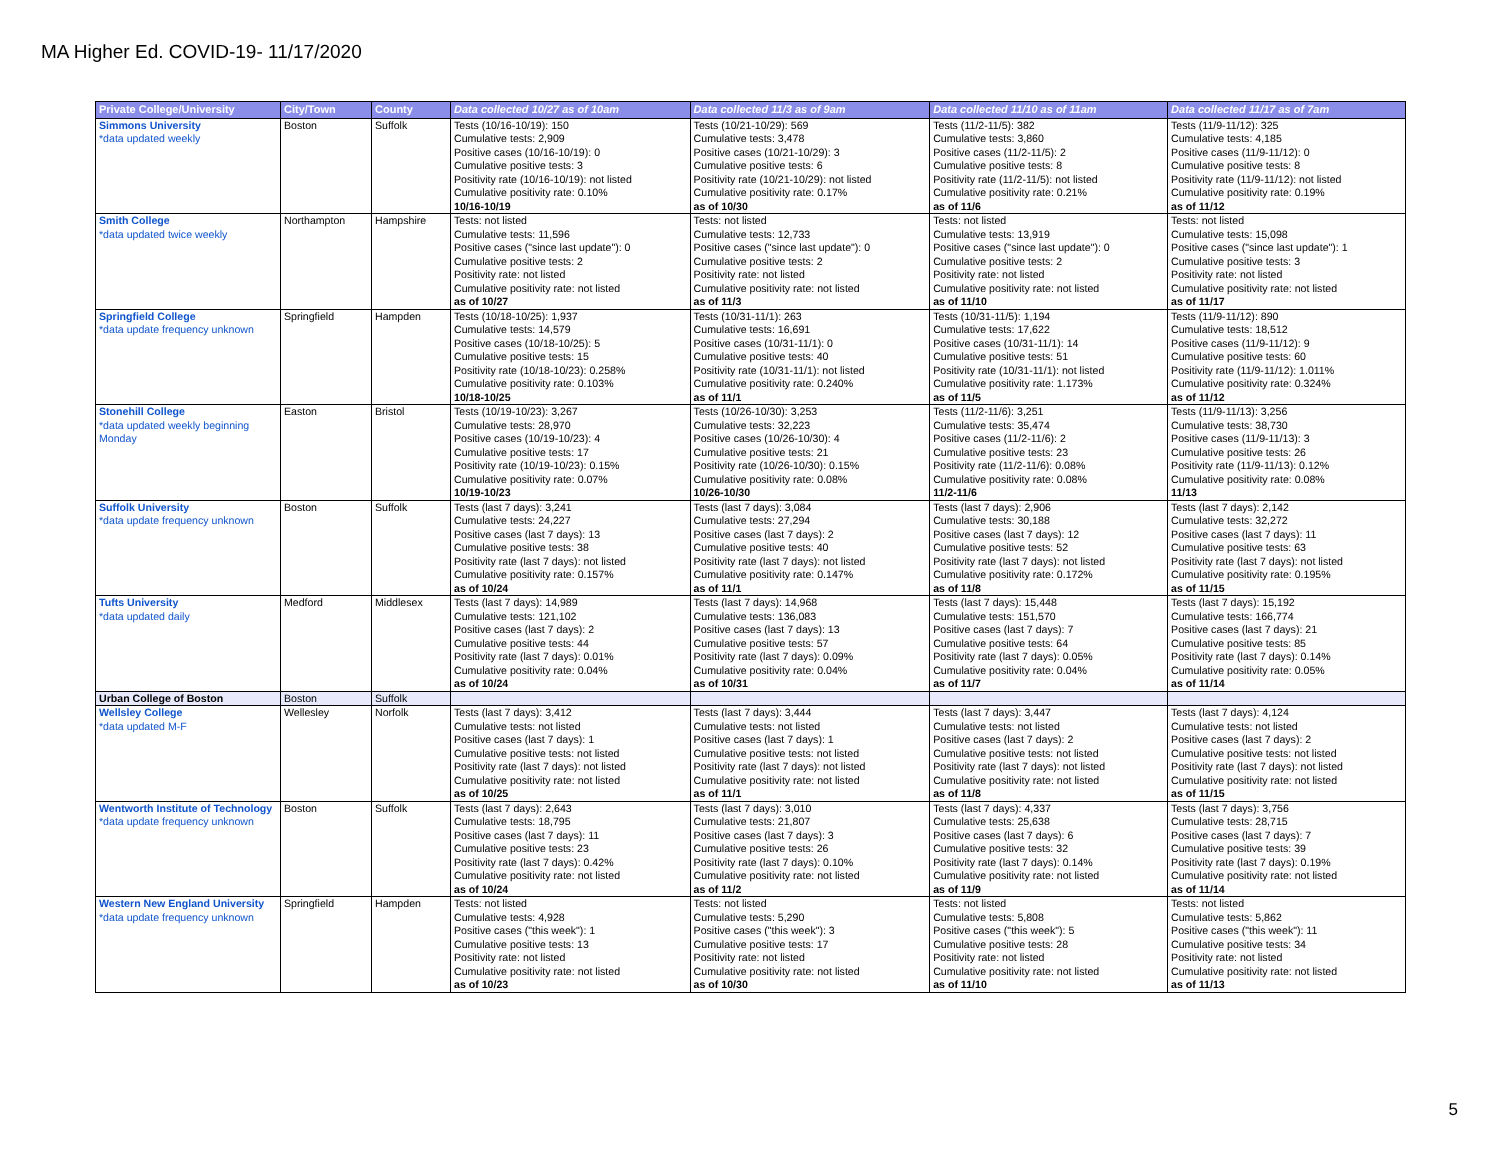MA Higher Ed. COVID-19- 11/17/2020
| Private College/University | City/Town | County | Data collected 10/27 as of 10am | Data collected 11/3 as of 9am | Data collected 11/10 as of 11am | Data collected 11/17 as of 7am |
| --- | --- | --- | --- | --- | --- | --- |
| Simmons University *data updated weekly | Boston | Suffolk | Tests (10/16-10/19): 150 Cumulative tests: 2,909 Positive cases (10/16-10/19): 0 Cumulative positive tests: 3 Positivity rate (10/16-10/19): not listed Cumulative positivity rate: 0.10% 10/16-10/19 | Tests (10/21-10/29): 569 Cumulative tests: 3,478 Positive cases (10/21-10/29): 3 Cumulative positive tests: 6 Positivity rate (10/21-10/29): not listed Cumulative positivity rate: 0.17% as of 10/30 | Tests (11/2-11/5): 382 Cumulative tests: 3,860 Positive cases (11/2-11/5): 2 Cumulative positive tests: 8 Positivity rate (11/2-11/5): not listed Cumulative positivity rate: 0.21% as of 11/6 | Tests (11/9-11/12): 325 Cumulative tests: 4,185 Positive cases (11/9-11/12): 0 Cumulative positive tests: 8 Positivity rate (11/9-11/12): not listed Cumulative positivity rate: 0.19% as of 11/12 |
| Smith College *data updated twice weekly | Northampton | Hampshire | Tests: not listed Cumulative tests: 11,596 Positive cases ("since last update"): 0 Cumulative positive tests: 2 Positivity rate: not listed Cumulative positivity rate: not listed as of 10/27 | Tests: not listed Cumulative tests: 12,733 Positive cases ("since last update"): 0 Cumulative positive tests: 2 Positivity rate: not listed Cumulative positivity rate: not listed as of 11/3 | Tests: not listed Cumulative tests: 13,919 Positive cases ("since last update"): 0 Cumulative positive tests: 2 Positivity rate: not listed Cumulative positivity rate: not listed as of 11/10 | Tests: not listed Cumulative tests: 15,098 Positive cases ("since last update"): 1 Cumulative positive tests: 3 Positivity rate: not listed Cumulative positivity rate: not listed as of 11/17 |
| Springfield College *data update frequency unknown | Springfield | Hampden | Tests (10/18-10/25): 1,937 Cumulative tests: 14,579 Positive cases (10/18-10/25): 5 Cumulative positive tests: 15 Positivity rate (10/18-10/23): 0.258% Cumulative positivity rate: 0.103% 10/18-10/25 | Tests (10/31-11/1): 263 Cumulative tests: 16,691 Positive cases (10/31-11/1): 0 Cumulative positive tests: 40 Positivity rate (10/31-11/1): not listed Cumulative positivity rate: 0.240% as of 11/1 | Tests (10/31-11/5): 1,194 Cumulative tests: 17,622 Positive cases (10/31-11/1): 14 Cumulative positive tests: 51 Positivity rate (10/31-11/1): not listed Cumulative positivity rate: 1.173% as of 11/5 | Tests (11/9-11/12): 890 Cumulative tests: 18,512 Positive cases (11/9-11/12): 9 Cumulative positive tests: 60 Positivity rate (11/9-11/12): 1.011% Cumulative positivity rate: 0.324% as of 11/12 |
| Stonehill College *data updated weekly beginning Monday | Easton | Bristol | Tests (10/19-10/23): 3,267 Cumulative tests: 28,970 Positive cases (10/19-10/23): 4 Cumulative positive tests: 17 Positivity rate (10/19-10/23): 0.15% Cumulative positivity rate: 0.07% 10/19-10/23 | Tests (10/26-10/30): 3,253 Cumulative tests: 32,223 Positive cases (10/26-10/30): 4 Cumulative positive tests: 21 Positivity rate (10/26-10/30): 0.15% Cumulative positivity rate: 0.08% 10/26-10/30 | Tests (11/2-11/6): 3,251 Cumulative tests: 35,474 Positive cases (11/2-11/6): 2 Cumulative positive tests: 23 Positivity rate (11/2-11/6): 0.08% Cumulative positivity rate: 0.08% 11/2-11/6 | Tests (11/9-11/13): 3,256 Cumulative tests: 38,730 Positive cases (11/9-11/13): 3 Cumulative positive tests: 26 Positivity rate (11/9-11/13): 0.12% Cumulative positivity rate: 0.08% 11/13 |
| Suffolk University *data update frequency unknown | Boston | Suffolk | Tests (last 7 days): 3,241 Cumulative tests: 24,227 Positive cases (last 7 days): 13 Cumulative positive tests: 38 Positivity rate (last 7 days): not listed Cumulative positivity rate: 0.157% as of 10/24 | Tests (last 7 days): 3,084 Cumulative tests: 27,294 Positive cases (last 7 days): 2 Cumulative positive tests: 40 Positivity rate (last 7 days): not listed Cumulative positivity rate: 0.147% as of 11/1 | Tests (last 7 days): 2,906 Cumulative tests: 30,188 Positive cases (last 7 days): 12 Cumulative positive tests: 52 Positivity rate (last 7 days): not listed Cumulative positivity rate: 0.172% as of 11/8 | Tests (last 7 days): 2,142 Cumulative tests: 32,272 Positive cases (last 7 days): 11 Cumulative positive tests: 63 Positivity rate (last 7 days): not listed Cumulative positivity rate: 0.195% as of 11/15 |
| Tufts University *data updated daily | Medford | Middlesex | Tests (last 7 days): 14,989 Cumulative tests: 121,102 Positive cases (last 7 days): 2 Cumulative positive tests: 44 Positivity rate (last 7 days): 0.01% Cumulative positivity rate: 0.04% as of 10/24 | Tests (last 7 days): 14,968 Cumulative tests: 136,083 Positive cases (last 7 days): 13 Cumulative positive tests: 57 Positivity rate (last 7 days): 0.09% Cumulative positivity rate: 0.04% as of 10/31 | Tests (last 7 days): 15,448 Cumulative tests: 151,570 Positive cases (last 7 days): 7 Cumulative positive tests: 64 Positivity rate (last 7 days): 0.05% Cumulative positivity rate: 0.04% as of 11/7 | Tests (last 7 days): 15,192 Cumulative tests: 166,774 Positive cases (last 7 days): 21 Cumulative positive tests: 85 Positivity rate (last 7 days): 0.14% Cumulative positivity rate: 0.05% as of 11/14 |
| Urban College of Boston | Boston | Suffolk | | | | |
| Wellsley College *data updated M-F | Wellesley | Norfolk | Tests (last 7 days): 3,412 Cumulative tests: not listed Positive cases (last 7 days): 1 Cumulative positive tests: not listed Positivity rate (last 7 days): not listed Cumulative positivity rate: not listed as of 10/25 | Tests (last 7 days): 3,444 Cumulative tests: not listed Positive cases (last 7 days): 1 Cumulative positive tests: not listed Positivity rate (last 7 days): not listed Cumulative positivity rate: not listed as of 11/1 | Tests (last 7 days): 3,447 Cumulative tests: not listed Positive cases (last 7 days): 2 Cumulative positive tests: not listed Positivity rate (last 7 days): not listed Cumulative positivity rate: not listed as of 11/8 | Tests (last 7 days): 4,124 Cumulative tests: not listed Positive cases (last 7 days): 2 Cumulative positive tests: not listed Positivity rate (last 7 days): not listed Cumulative positivity rate: not listed as of 11/15 |
| Wentworth Institute of Technology *data update frequency unknown | Boston | Suffolk | Tests (last 7 days): 2,643 Cumulative tests: 18,795 Positive cases (last 7 days): 11 Cumulative positive tests: 23 Positivity rate (last 7 days): 0.42% Cumulative positivity rate: not listed as of 10/24 | Tests (last 7 days): 3,010 Cumulative tests: 21,807 Positive cases (last 7 days): 3 Cumulative positive tests: 26 Positivity rate (last 7 days): 0.10% Cumulative positivity rate: not listed as of 11/2 | Tests (last 7 days): 4,337 Cumulative tests: 25,638 Positive cases (last 7 days): 6 Cumulative positive tests: 32 Positivity rate (last 7 days): 0.14% Cumulative positivity rate: not listed as of 11/9 | Tests (last 7 days): 3,756 Cumulative tests: 28,715 Positive cases (last 7 days): 7 Cumulative positive tests: 39 Positivity rate (last 7 days): 0.19% Cumulative positivity rate: not listed as of 11/14 |
| Western New England University *data update frequency unknown | Springfield | Hampden | Tests: not listed Cumulative tests: 4,928 Positive cases ("this week"): 1 Cumulative positive tests: 13 Positivity rate: not listed Cumulative positivity rate: not listed as of 10/23 | Tests: not listed Cumulative tests: 5,290 Positive cases ("this week"): 3 Cumulative positive tests: 17 Positivity rate: not listed Cumulative positivity rate: not listed as of 10/30 | Tests: not listed Cumulative tests: 5,808 Positive cases ("this week"): 5 Cumulative positive tests: 28 Positivity rate: not listed Cumulative positivity rate: not listed as of 11/10 | Tests: not listed Cumulative tests: 5,862 Positive cases ("this week"): 11 Cumulative positive tests: 34 Positivity rate: not listed Cumulative positivity rate: not listed as of 11/13 |
5